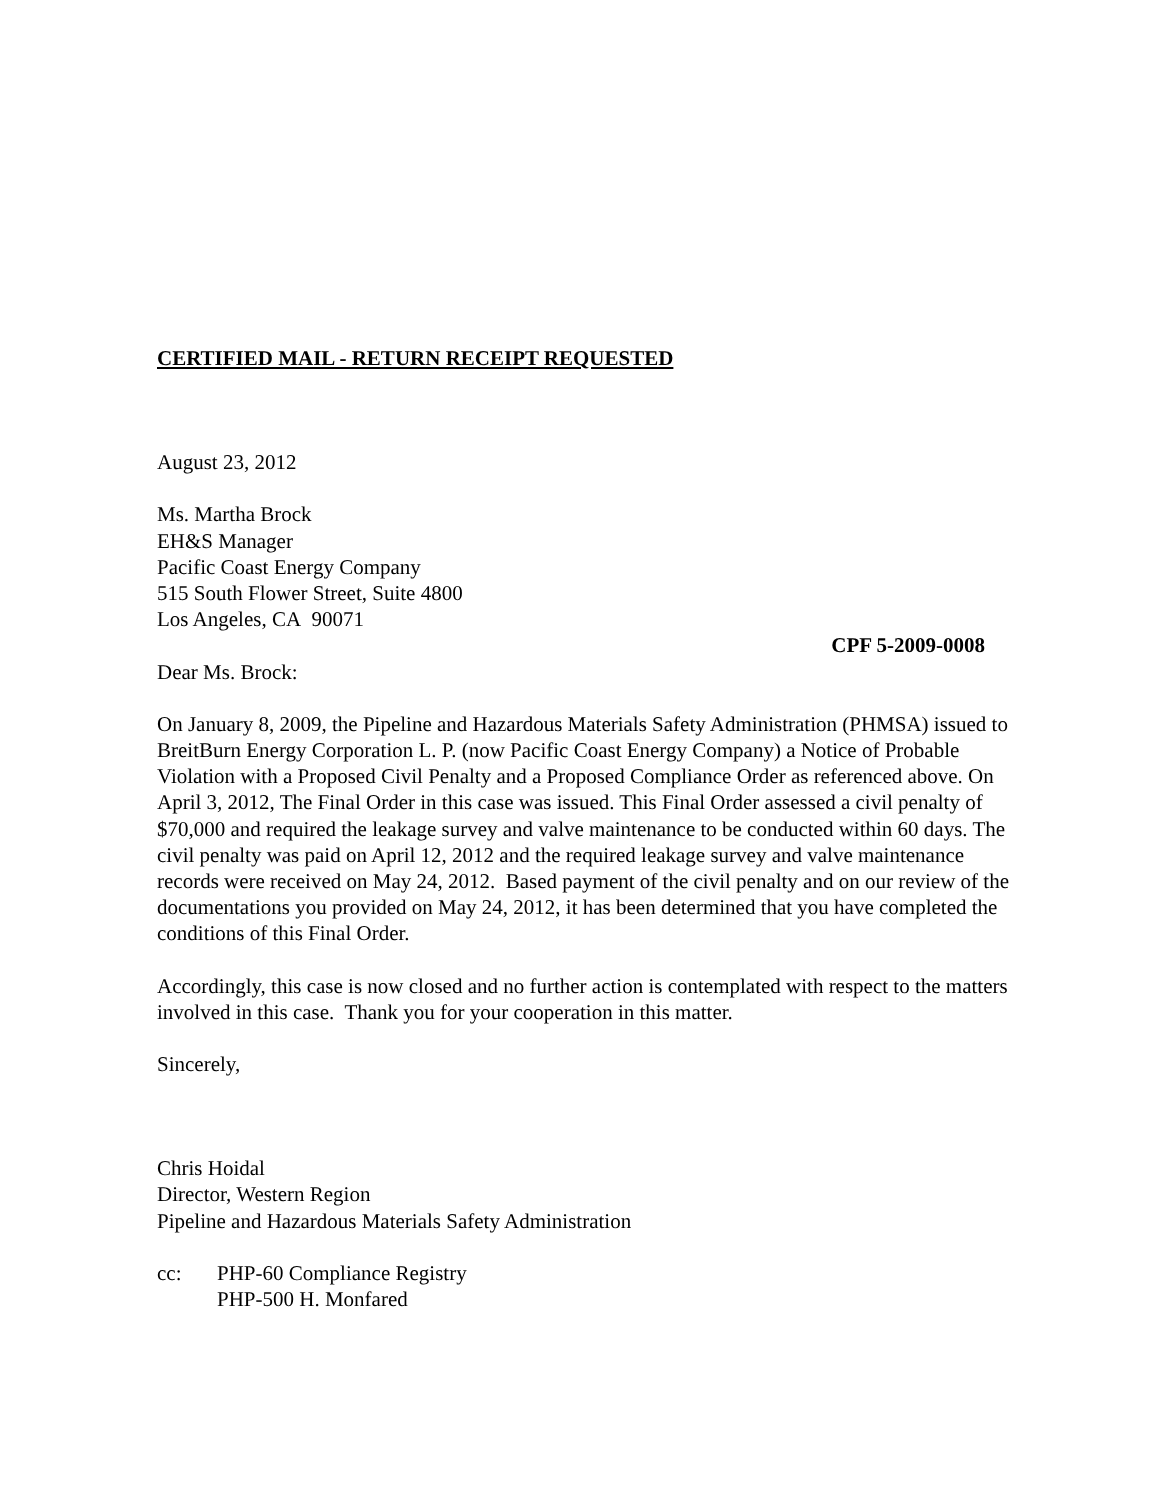CERTIFIED MAIL - RETURN RECEIPT REQUESTED
August 23, 2012
Ms. Martha Brock
EH&S Manager
Pacific Coast Energy Company
515 South Flower Street, Suite 4800
Los Angeles, CA 90071
CPF 5-2009-0008
Dear Ms. Brock:
On January 8, 2009, the Pipeline and Hazardous Materials Safety Administration (PHMSA) issued to BreitBurn Energy Corporation L. P. (now Pacific Coast Energy Company) a Notice of Probable Violation with a Proposed Civil Penalty and a Proposed Compliance Order as referenced above. On April 3, 2012, The Final Order in this case was issued. This Final Order assessed a civil penalty of $70,000 and required the leakage survey and valve maintenance to be conducted within 60 days. The civil penalty was paid on April 12, 2012 and the required leakage survey and valve maintenance records were received on May 24, 2012. Based payment of the civil penalty and on our review of the documentations you provided on May 24, 2012, it has been determined that you have completed the conditions of this Final Order.
Accordingly, this case is now closed and no further action is contemplated with respect to the matters involved in this case. Thank you for your cooperation in this matter.
Sincerely,
Chris Hoidal
Director, Western Region
Pipeline and Hazardous Materials Safety Administration
cc: PHP-60 Compliance Registry
PHP-500 H. Monfared